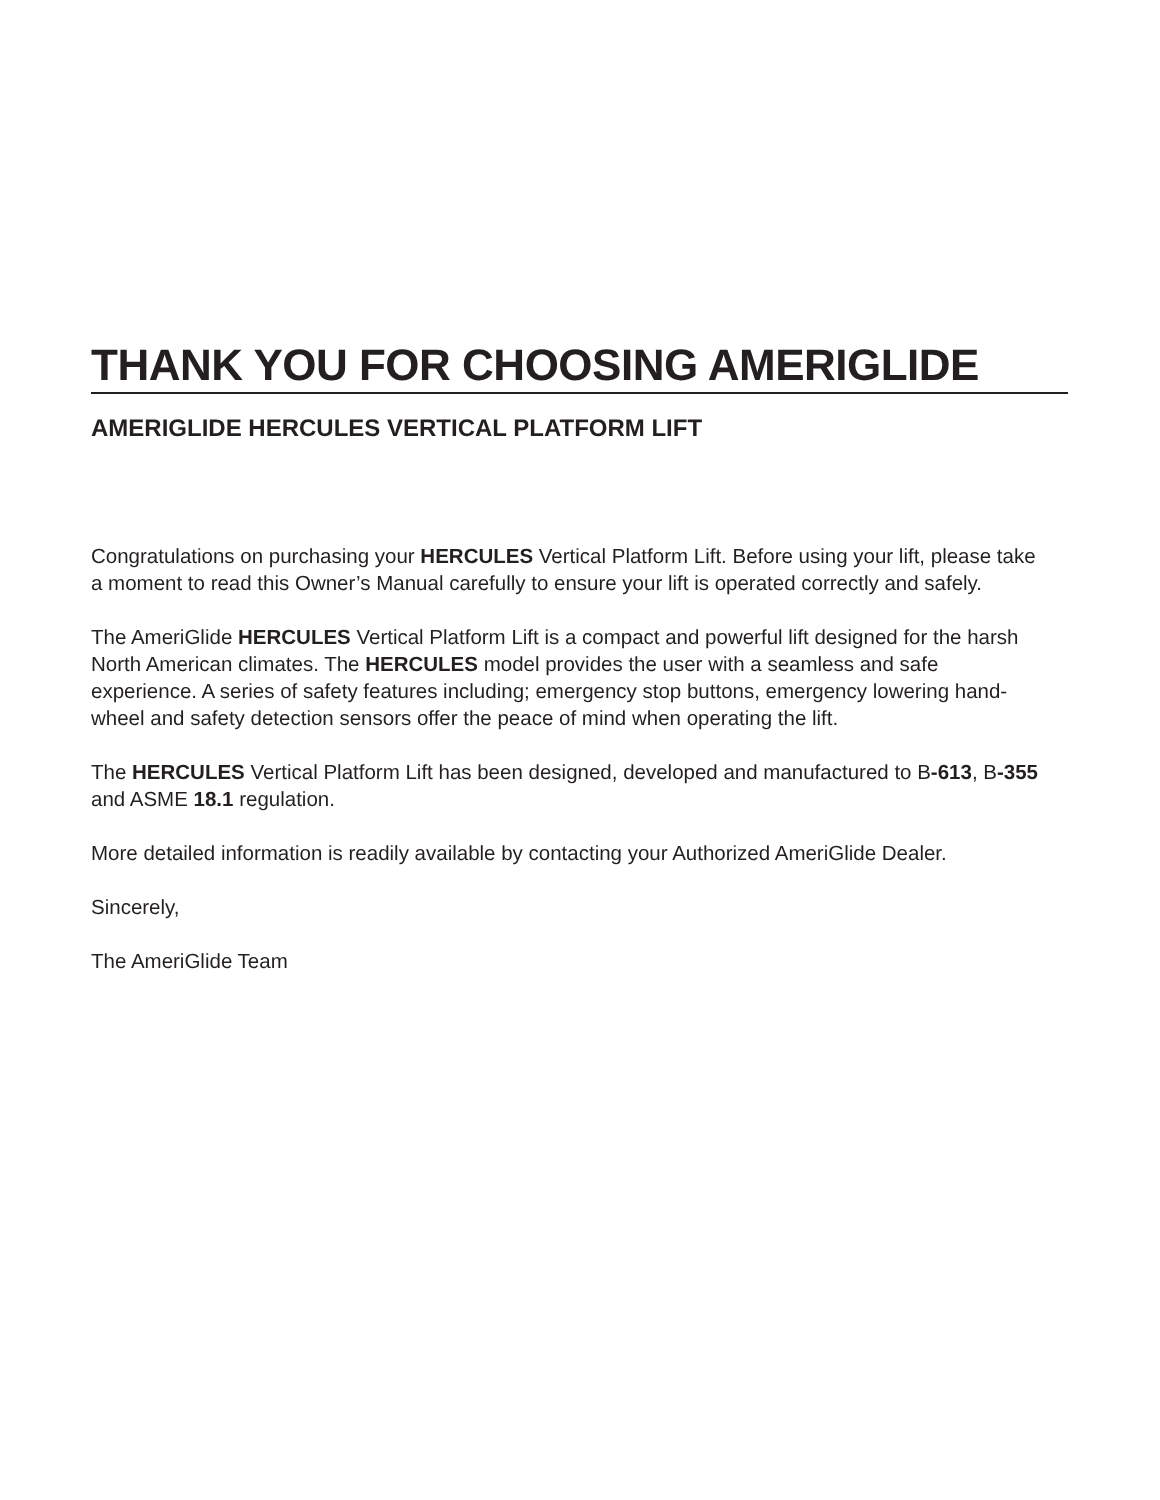THANK YOU FOR CHOOSING AMERIGLIDE
AMERIGLIDE HERCULES VERTICAL PLATFORM LIFT
Congratulations on purchasing your HERCULES Vertical Platform Lift. Before using your lift, please take a moment to read this Owner’s Manual carefully to ensure your lift is operated correctly and safely.
The AmeriGlide HERCULES Vertical Platform Lift is a compact and powerful lift designed for the harsh North American climates. The HERCULES model provides the user with a seamless and safe experience. A series of safety features including; emergency stop buttons, emergency lowering hand-wheel and safety detection sensors offer the peace of mind when operating the lift.
The HERCULES Vertical Platform Lift has been designed, developed and manufactured to B-613, B-355 and ASME 18.1 regulation.
More detailed information is readily available by contacting your Authorized AmeriGlide Dealer.
Sincerely,
The AmeriGlide Team